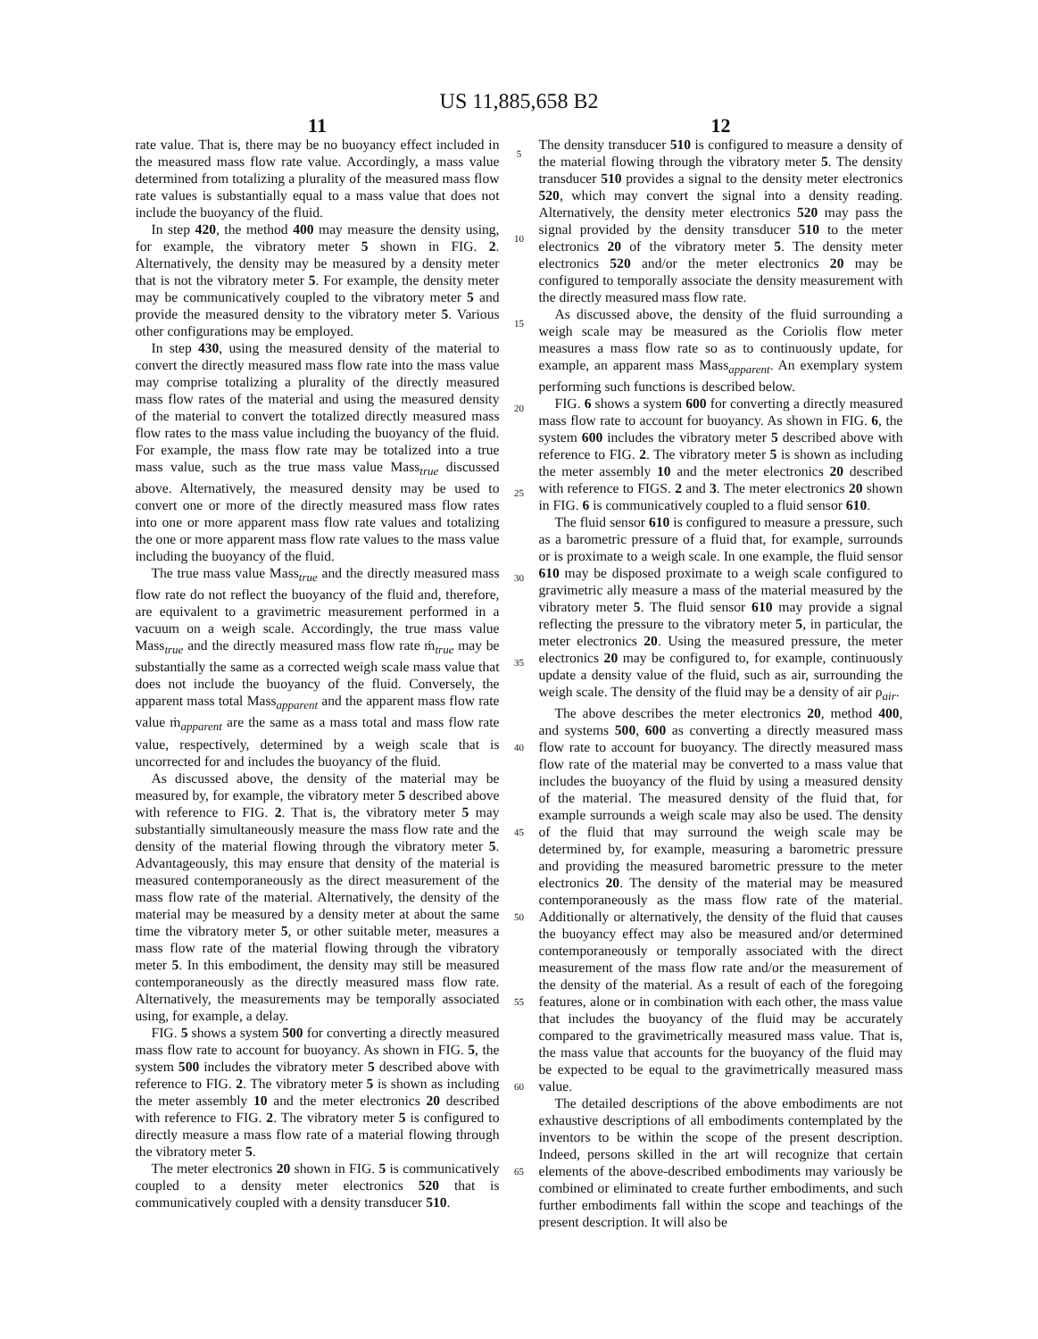US 11,885,658 B2
11
rate value. That is, there may be no buoyancy effect included in the measured mass flow rate value. Accordingly, a mass value determined from totalizing a plurality of the measured mass flow rate values is substantially equal to a mass value that does not include the buoyancy of the fluid.
In step 420, the method 400 may measure the density using, for example, the vibratory meter 5 shown in FIG. 2. Alternatively, the density may be measured by a density meter that is not the vibratory meter 5. For example, the density meter may be communicatively coupled to the vibratory meter 5 and provide the measured density to the vibratory meter 5. Various other configurations may be employed.
In step 430, using the measured density of the material to convert the directly measured mass flow rate into the mass value may comprise totalizing a plurality of the directly measured mass flow rates of the material and using the measured density of the material to convert the totalized directly measured mass flow rates to the mass value including the buoyancy of the fluid. For example, the mass flow rate may be totalized into a true mass value, such as the true mass value Mass<sub>true</sub> discussed above. Alternatively, the measured density may be used to convert one or more of the directly measured mass flow rates into one or more apparent mass flow rate values and totalizing the one or more apparent mass flow rate values to the mass value including the buoyancy of the fluid.
The true mass value Mass<sub>true</sub> and the directly measured mass flow rate do not reflect the buoyancy of the fluid and, therefore, are equivalent to a gravimetric measurement performed in a vacuum on a weigh scale. Accordingly, the true mass value Mass<sub>true</sub> and the directly measured mass flow rate ṁ<sub>true</sub> may be substantially the same as a corrected weigh scale mass value that does not include the buoyancy of the fluid. Conversely, the apparent mass total Mass<sub>apparent</sub> and the apparent mass flow rate value ṁ<sub>apparent</sub> are the same as a mass total and mass flow rate value, respectively, determined by a weigh scale that is uncorrected for and includes the buoyancy of the fluid.
As discussed above, the density of the material may be measured by, for example, the vibratory meter 5 described above with reference to FIG. 2. That is, the vibratory meter 5 may substantially simultaneously measure the mass flow rate and the density of the material flowing through the vibratory meter 5. Advantageously, this may ensure that density of the material is measured contemporaneously as the direct measurement of the mass flow rate of the material. Alternatively, the density of the material may be measured by a density meter at about the same time the vibratory meter 5, or other suitable meter, measures a mass flow rate of the material flowing through the vibratory meter 5. In this embodiment, the density may still be measured contemporaneously as the directly measured mass flow rate. Alternatively, the measurements may be temporally associated using, for example, a delay.
FIG. 5 shows a system 500 for converting a directly measured mass flow rate to account for buoyancy. As shown in FIG. 5, the system 500 includes the vibratory meter 5 described above with reference to FIG. 2. The vibratory meter 5 is shown as including the meter assembly 10 and the meter electronics 20 described with reference to FIG. 2. The vibratory meter 5 is configured to directly measure a mass flow rate of a material flowing through the vibratory meter 5.
The meter electronics 20 shown in FIG. 5 is communicatively coupled to a density meter electronics 520 that is communicatively coupled with a density transducer 510.
5
10
15
20
25
30
35
40
45
50
55
60
65
12
The density transducer 510 is configured to measure a density of the material flowing through the vibratory meter 5. The density transducer 510 provides a signal to the density meter electronics 520, which may convert the signal into a density reading. Alternatively, the density meter electronics 520 may pass the signal provided by the density transducer 510 to the meter electronics 20 of the vibratory meter 5. The density meter electronics 520 and/or the meter electronics 20 may be configured to temporally associate the density measurement with the directly measured mass flow rate.
As discussed above, the density of the fluid surrounding a weigh scale may be measured as the Coriolis flow meter measures a mass flow rate so as to continuously update, for example, an apparent mass Mass<sub>apparent</sub>. An exemplary system performing such functions is described below.
FIG. 6 shows a system 600 for converting a directly measured mass flow rate to account for buoyancy. As shown in FIG. 6, the system 600 includes the vibratory meter 5 described above with reference to FIG. 2. The vibratory meter 5 is shown as including the meter assembly 10 and the meter electronics 20 described with reference to FIGS. 2 and 3. The meter electronics 20 shown in FIG. 6 is communicatively coupled to a fluid sensor 610.
The fluid sensor 610 is configured to measure a pressure, such as a barometric pressure of a fluid that, for example, surrounds or is proximate to a weigh scale. In one example, the fluid sensor 610 may be disposed proximate to a weigh scale configured to gravimetric ally measure a mass of the material measured by the vibratory meter 5. The fluid sensor 610 may provide a signal reflecting the pressure to the vibratory meter 5, in particular, the meter electronics 20. Using the measured pressure, the meter electronics 20 may be configured to, for example, continuously update a density value of the fluid, such as air, surrounding the weigh scale. The density of the fluid may be a density of air ρ<sub>air</sub>.
The above describes the meter electronics 20, method 400, and systems 500, 600 as converting a directly measured mass flow rate to account for buoyancy. The directly measured mass flow rate of the material may be converted to a mass value that includes the buoyancy of the fluid by using a measured density of the material. The measured density of the fluid that, for example surrounds a weigh scale may also be used. The density of the fluid that may surround the weigh scale may be determined by, for example, measuring a barometric pressure and providing the measured barometric pressure to the meter electronics 20. The density of the material may be measured contemporaneously as the mass flow rate of the material. Additionally or alternatively, the density of the fluid that causes the buoyancy effect may also be measured and/or determined contemporaneously or temporally associated with the direct measurement of the mass flow rate and/or the measurement of the density of the material. As a result of each of the foregoing features, alone or in combination with each other, the mass value that includes the buoyancy of the fluid may be accurately compared to the gravimetrically measured mass value. That is, the mass value that accounts for the buoyancy of the fluid may be expected to be equal to the gravimetrically measured mass value.
The detailed descriptions of the above embodiments are not exhaustive descriptions of all embodiments contemplated by the inventors to be within the scope of the present description. Indeed, persons skilled in the art will recognize that certain elements of the above-described embodiments may variously be combined or eliminated to create further embodiments, and such further embodiments fall within the scope and teachings of the present description. It will also be